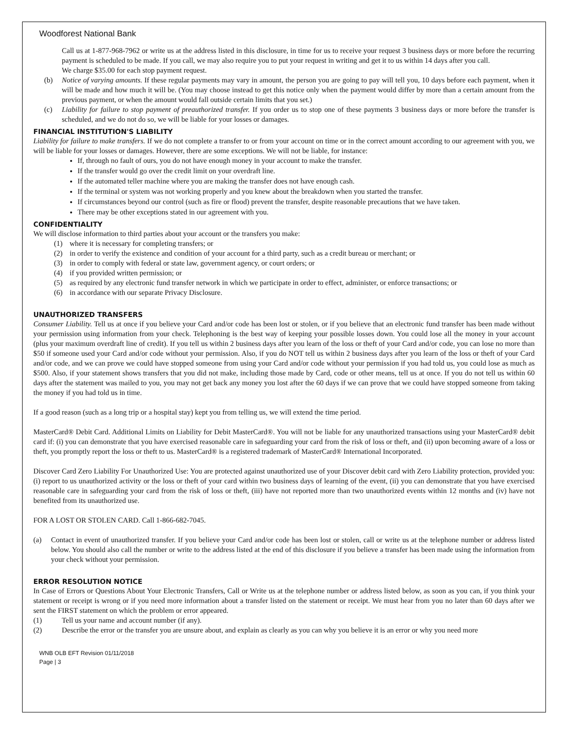Woodforest National Bank
Call us at 1-877-968-7962 or write us at the address listed in this disclosure, in time for us to receive your request 3 business days or more before the recurring payment is scheduled to be made. If you call, we may also require you to put your request in writing and get it to us within 14 days after you call.
We charge $35.00 for each stop payment request.
(b) Notice of varying amounts. If these regular payments may vary in amount, the person you are going to pay will tell you, 10 days before each payment, when it will be made and how much it will be. (You may choose instead to get this notice only when the payment would differ by more than a certain amount from the previous payment, or when the amount would fall outside certain limits that you set.)
(c) Liability for failure to stop payment of preauthorized transfer. If you order us to stop one of these payments 3 business days or more before the transfer is scheduled, and we do not do so, we will be liable for your losses or damages.
FINANCIAL INSTITUTION'S LIABILITY
Liability for failure to make transfers. If we do not complete a transfer to or from your account on time or in the correct amount according to our agreement with you, we will be liable for your losses or damages. However, there are some exceptions. We will not be liable, for instance:
If, through no fault of ours, you do not have enough money in your account to make the transfer.
If the transfer would go over the credit limit on your overdraft line.
If the automated teller machine where you are making the transfer does not have enough cash.
If the terminal or system was not working properly and you knew about the breakdown when you started the transfer.
If circumstances beyond our control (such as fire or flood) prevent the transfer, despite reasonable precautions that we have taken.
There may be other exceptions stated in our agreement with you.
CONFIDENTIALITY
We will disclose information to third parties about your account or the transfers you make:
(1) where it is necessary for completing transfers; or
(2) in order to verify the existence and condition of your account for a third party, such as a credit bureau or merchant; or
(3) in order to comply with federal or state law, government agency, or court orders; or
(4) if you provided written permission; or
(5) as required by any electronic fund transfer network in which we participate in order to effect, administer, or enforce transactions; or
(6) in accordance with our separate Privacy Disclosure.
UNAUTHORIZED TRANSFERS
Consumer Liability. Tell us at once if you believe your Card and/or code has been lost or stolen, or if you believe that an electronic fund transfer has been made without your permission using information from your check. Telephoning is the best way of keeping your possible losses down. You could lose all the money in your account (plus your maximum overdraft line of credit). If you tell us within 2 business days after you learn of the loss or theft of your Card and/or code, you can lose no more than $50 if someone used your Card and/or code without your permission. Also, if you do NOT tell us within 2 business days after you learn of the loss or theft of your Card and/or code, and we can prove we could have stopped someone from using your Card and/or code without your permission if you had told us, you could lose as much as $500. Also, if your statement shows transfers that you did not make, including those made by Card, code or other means, tell us at once. If you do not tell us within 60 days after the statement was mailed to you, you may not get back any money you lost after the 60 days if we can prove that we could have stopped someone from taking the money if you had told us in time.
If a good reason (such as a long trip or a hospital stay) kept you from telling us, we will extend the time period.
MasterCard® Debit Card. Additional Limits on Liability for Debit MasterCard®. You will not be liable for any unauthorized transactions using your MasterCard® debit card if: (i) you can demonstrate that you have exercised reasonable care in safeguarding your card from the risk of loss or theft, and (ii) upon becoming aware of a loss or theft, you promptly report the loss or theft to us. MasterCard® is a registered trademark of MasterCard® International Incorporated.
Discover Card Zero Liability For Unauthorized Use: You are protected against unauthorized use of your Discover debit card with Zero Liability protection, provided you: (i) report to us unauthorized activity or the loss or theft of your card within two business days of learning of the event, (ii) you can demonstrate that you have exercised reasonable care in safeguarding your card from the risk of loss or theft, (iii) have not reported more than two unauthorized events within 12 months and (iv) have not benefited from its unauthorized use.
FOR A LOST OR STOLEN CARD. Call 1-866-682-7045.
(a) Contact in event of unauthorized transfer. If you believe your Card and/or code has been lost or stolen, call or write us at the telephone number or address listed below. You should also call the number or write to the address listed at the end of this disclosure if you believe a transfer has been made using the information from your check without your permission.
ERROR RESOLUTION NOTICE
In Case of Errors or Questions About Your Electronic Transfers, Call or Write us at the telephone number or address listed below, as soon as you can, if you think your statement or receipt is wrong or if you need more information about a transfer listed on the statement or receipt. We must hear from you no later than 60 days after we sent the FIRST statement on which the problem or error appeared.
(1) Tell us your name and account number (if any).
(2) Describe the error or the transfer you are unsure about, and explain as clearly as you can why you believe it is an error or why you need more
WNB OLB EFT Revision 01/11/2018
Page | 3